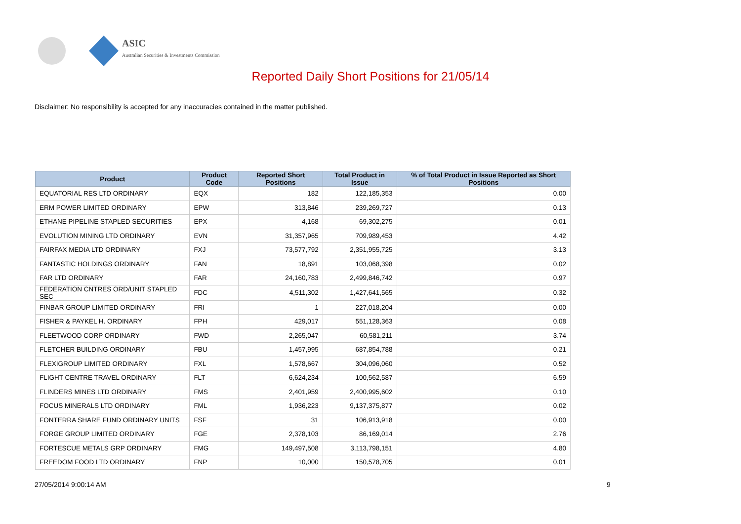ASIC
Australian Securities & Investments Commission
Reported Daily Short Positions for 21/05/14
Disclaimer: No responsibility is accepted for any inaccuracies contained in the matter published.
| Product | Product Code | Reported Short Positions | Total Product in Issue | % of Total Product in Issue Reported as Short Positions |
| --- | --- | --- | --- | --- |
| EQUATORIAL RES LTD ORDINARY | EQX | 182 | 122,185,353 | 0.00 |
| ERM POWER LIMITED ORDINARY | EPW | 313,846 | 239,269,727 | 0.13 |
| ETHANE PIPELINE STAPLED SECURITIES | EPX | 4,168 | 69,302,275 | 0.01 |
| EVOLUTION MINING LTD ORDINARY | EVN | 31,357,965 | 709,989,453 | 4.42 |
| FAIRFAX MEDIA LTD ORDINARY | FXJ | 73,577,792 | 2,351,955,725 | 3.13 |
| FANTASTIC HOLDINGS ORDINARY | FAN | 18,891 | 103,068,398 | 0.02 |
| FAR LTD ORDINARY | FAR | 24,160,783 | 2,499,846,742 | 0.97 |
| FEDERATION CNTRES ORD/UNIT STAPLED SEC | FDC | 4,511,302 | 1,427,641,565 | 0.32 |
| FINBAR GROUP LIMITED ORDINARY | FRI | 1 | 227,018,204 | 0.00 |
| FISHER & PAYKEL H. ORDINARY | FPH | 429,017 | 551,128,363 | 0.08 |
| FLEETWOOD CORP ORDINARY | FWD | 2,265,047 | 60,581,211 | 3.74 |
| FLETCHER BUILDING ORDINARY | FBU | 1,457,995 | 687,854,788 | 0.21 |
| FLEXIGROUP LIMITED ORDINARY | FXL | 1,578,667 | 304,096,060 | 0.52 |
| FLIGHT CENTRE TRAVEL ORDINARY | FLT | 6,624,234 | 100,562,587 | 6.59 |
| FLINDERS MINES LTD ORDINARY | FMS | 2,401,959 | 2,400,995,602 | 0.10 |
| FOCUS MINERALS LTD ORDINARY | FML | 1,936,223 | 9,137,375,877 | 0.02 |
| FONTERRA SHARE FUND ORDINARY UNITS | FSF | 31 | 106,913,918 | 0.00 |
| FORGE GROUP LIMITED ORDINARY | FGE | 2,378,103 | 86,169,014 | 2.76 |
| FORTESCUE METALS GRP ORDINARY | FMG | 149,497,508 | 3,113,798,151 | 4.80 |
| FREEDOM FOOD LTD ORDINARY | FNP | 10,000 | 150,578,705 | 0.01 |
27/05/2014 9:00:14 AM 9